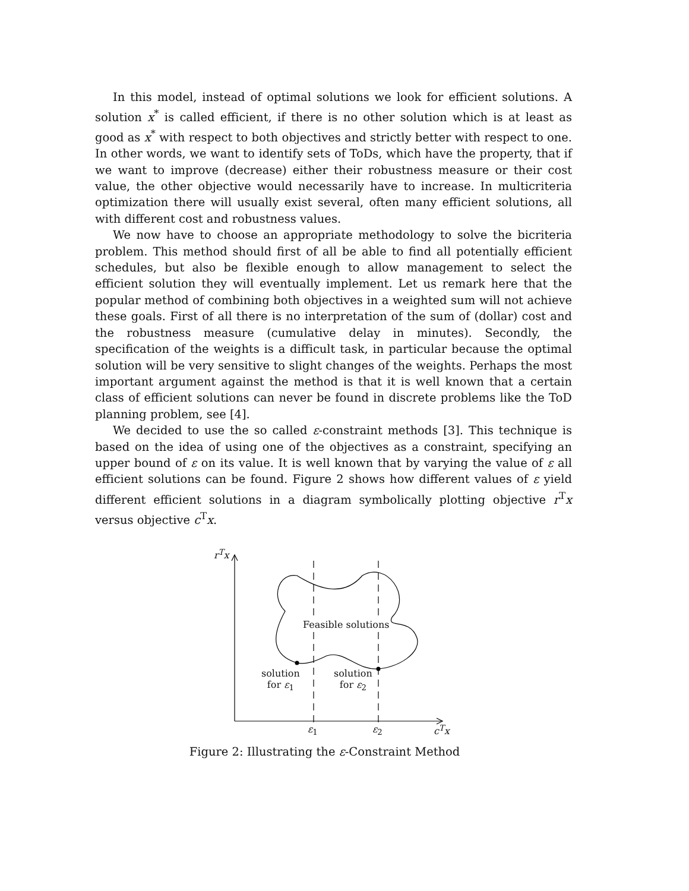In this model, instead of optimal solutions we look for efficient solutions. A solution x<sup>*</sup> is called efficient, if there is no other solution which is at least as good as x<sup>*</sup> with respect to both objectives and strictly better with respect to one. In other words, we want to identify sets of ToDs, which have the property, that if we want to improve (decrease) either their robustness measure or their cost value, the other objective would necessarily have to increase. In multicriteria optimization there will usually exist several, often many efficient solutions, all with different cost and robustness values.
We now have to choose an appropriate methodology to solve the bicriteria problem. This method should first of all be able to find all potentially efficient schedules, but also be flexible enough to allow management to select the efficient solution they will eventually implement. Let us remark here that the popular method of combining both objectives in a weighted sum will not achieve these goals. First of all there is no interpretation of the sum of (dollar) cost and the robustness measure (cumulative delay in minutes). Secondly, the specification of the weights is a difficult task, in particular because the optimal solution will be very sensitive to slight changes of the weights. Perhaps the most important argument against the method is that it is well known that a certain class of efficient solutions can never be found in discrete problems like the ToD planning problem, see [4].
We decided to use the so called ε-constraint methods [3]. This technique is based on the idea of using one of the objectives as a constraint, specifying an upper bound of ε on its value. It is well known that by varying the value of ε all efficient solutions can be found. Figure 2 shows how different values of ε yield different efficient solutions in a diagram symbolically plotting objective r<sup>T</sup>x versus objective c<sup>T</sup>x.
r<sup>T</sup>x
Feasible solutions
solution
for ε<sub>1</sub>
solution
for ε<sub>2</sub>
ε<sub>1</sub> ε<sub>2</sub> c<sup>T</sup>x
Figure 2: Illustrating the ε-Constraint Method